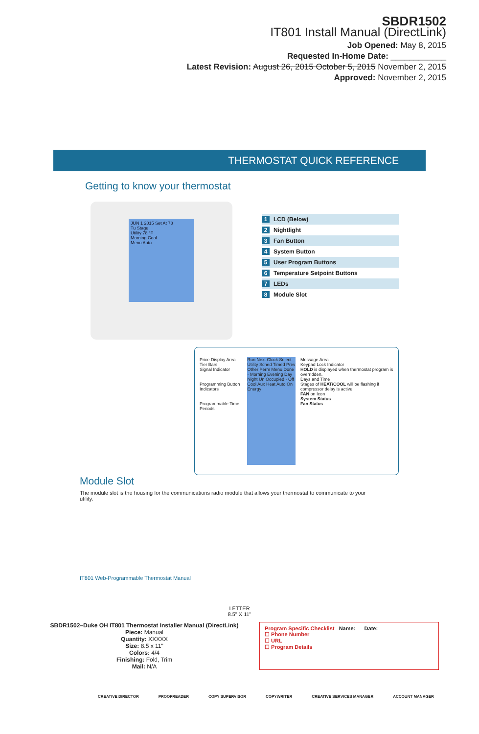SBDR1502
IT801 Install Manual (DirectLink)
Job Opened: May 8, 2015
Requested In-Home Date: ____________
Latest Revision: August 26, 2015 October 5, 2015 November 2, 2015
Approved: November 2, 2015
THERMOSTAT QUICK REFERENCE
Getting to know your thermostat
JUN 1 2015 Set At 78
Tu Stage
Utility 78 °F
Morning Cool
Menu Auto
1 LCD (Below)
2 Nightlight
3 Fan Button
4 System Button
5 User Program Buttons
6 Temperature Setpoint Buttons
7 LEDs
8 Module Slot
Price Display Area
Tier Bars
Signal Indicator
Programming Button Indicators
Programmable Time Periods
Run Next Clock Select Utility Sched Timed Prev Other Perm Menu Done · Morning Evening Day Night Un Occupied · Off Cool Aux Heat Auto On Energy
Message Area
Keypad Lock Indicator
HOLD is displayed when thermostat program is overridden.
Days and Time
Stages of HEAT/COOL will be flashing if compressor delay is active
FAN on Icon
System Status
Fan Status
Module Slot
The module slot is the housing for the communications radio module that allows your thermostat to communicate to your utility.
IT801 Web-Programmable Thermostat Manual
LETTER
8.5" X 11"
SBDR1502–Duke OH IT801 Thermostat Installer Manual (DirectLink)
Piece: Manual
Quantity: XXXXX
Size: 8.5 x 11"
Colors: 4/4
Finishing: Fold, Trim
Mail: N/A
Program Specific Checklist Name: Date:
☐ Phone Number
☐ URL
☐ Program Details
CREATIVE DIRECTOR PROOFREADER COPY SUPERVISOR COPYWRITER CREATIVE SERVICES MANAGER ACCOUNT MANAGER